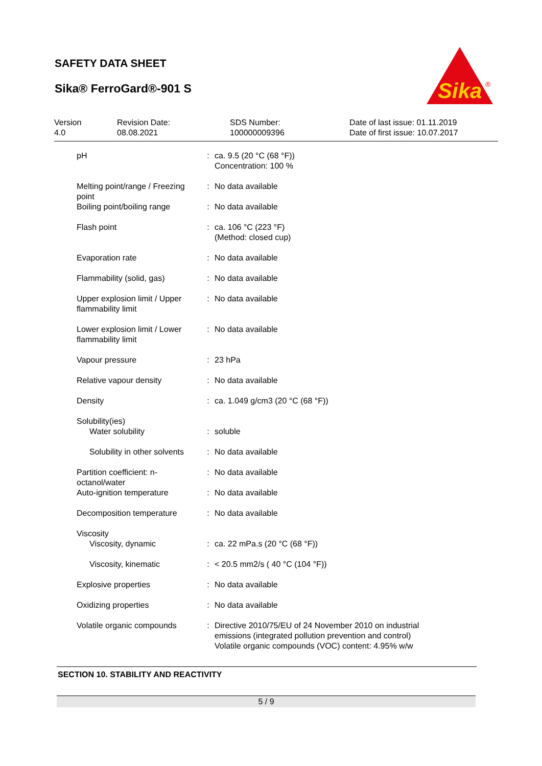SAFETY DATA SHEET
Sika® FerroGard®-901 S
Sika
®
Version
4.0
Revision Date:
08.08.2021
SDS Number:
100000009396
Date of last issue: 01.11.2019
Date of first issue: 10.07.2017
| pH | : | ca. 9.5 (20 °C (68 °F)) Concentration: 100 % |
| Melting point/range / Freezing point | : | No data available |
| Boiling point/boiling range | : | No data available |
| Flash point | : | ca. 106 °C (223 °F) (Method: closed cup) |
| Evaporation rate | : | No data available |
| Flammability (solid, gas) | : | No data available |
| Upper explosion limit / Upper flammability limit | : | No data available |
| Lower explosion limit / Lower flammability limit | : | No data available |
| Vapour pressure | : | 23 hPa |
| Relative vapour density | : | No data available |
| Density | : | ca. 1.049 g/cm3 (20 °C (68 °F)) |
| Solubility(ies) Water solubility | : | soluble |
| Solubility in other solvents | : | No data available |
| Partition coefficient: n-octanol/water | : | No data available |
| Auto-ignition temperature | : | No data available |
| Decomposition temperature | : | No data available |
| Viscosity Viscosity, dynamic | : | ca. 22 mPa.s (20 °C (68 °F)) |
| Viscosity, kinematic | : | < 20.5 mm2/s ( 40 °C (104 °F)) |
| Explosive properties | : | No data available |
| Oxidizing properties | : | No data available |
| Volatile organic compounds | : | Directive 2010/75/EU of 24 November 2010 on industrial emissions (integrated pollution prevention and control) Volatile organic compounds (VOC) content: 4.95% w/w |
SECTION 10. STABILITY AND REACTIVITY
5 / 9